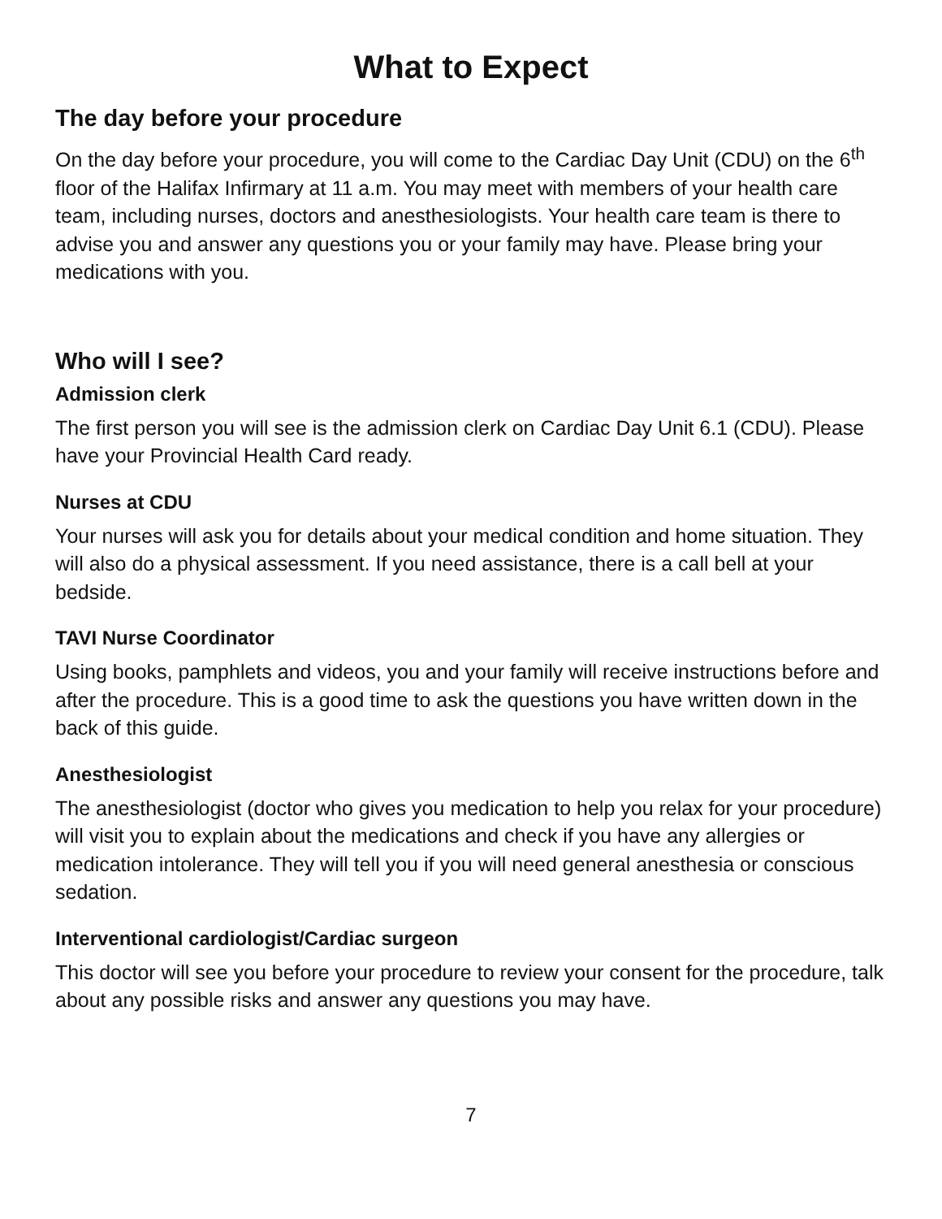What to Expect
The day before your procedure
On the day before your procedure, you will come to the Cardiac Day Unit (CDU) on the 6<sup>th</sup> floor of the Halifax Infirmary at 11 a.m. You may meet with members of your health care team, including nurses, doctors and anesthesiologists. Your health care team is there to advise you and answer any questions you or your family may have. Please bring your medications with you.
Who will I see?
Admission clerk
The first person you will see is the admission clerk on Cardiac Day Unit 6.1 (CDU). Please have your Provincial Health Card ready.
Nurses at CDU
Your nurses will ask you for details about your medical condition and home situation. They will also do a physical assessment. If you need assistance, there is a call bell at your bedside.
TAVI Nurse Coordinator
Using books, pamphlets and videos, you and your family will receive instructions before and after the procedure. This is a good time to ask the questions you have written down in the back of this guide.
Anesthesiologist
The anesthesiologist (doctor who gives you medication to help you relax for your procedure) will visit you to explain about the medications and check if you have any allergies or medication intolerance. They will tell you if you will need general anesthesia or conscious sedation.
Interventional cardiologist/Cardiac surgeon
This doctor will see you before your procedure to review your consent for the procedure, talk about any possible risks and answer any questions you may have.
7